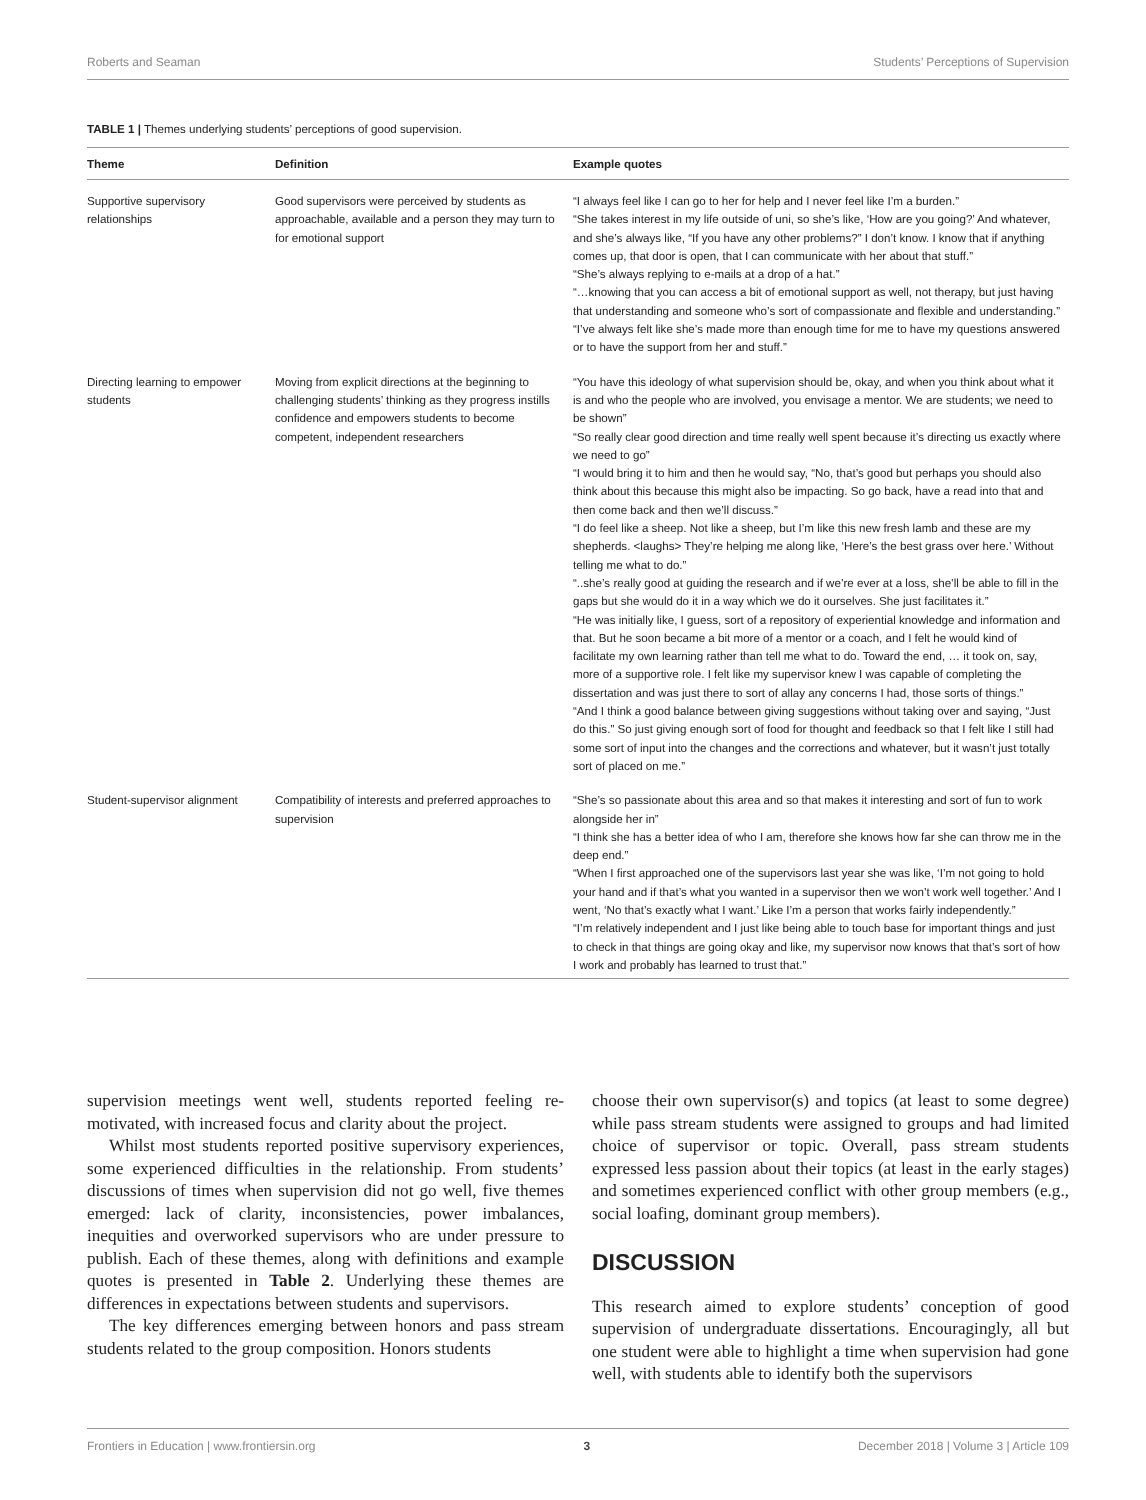Roberts and Seaman Students’ Perceptions of Supervision
TABLE 1 | Themes underlying students’ perceptions of good supervision.
| Theme | Definition | Example quotes |
| --- | --- | --- |
| Supportive supervisory relationships | Good supervisors were perceived by students as approachable, available and a person they may turn to for emotional support | “I always feel like I can go to her for help and I never feel like I’m a burden.” “She takes interest in my life outside of uni, so she’s like, ‘How are you going?’ And whatever, and she’s always like, “If you have any other problems?” I don’t know. I know that if anything comes up, that door is open, that I can communicate with her about that stuff.” “She’s always replying to e-mails at a drop of a hat.” “…knowing that you can access a bit of emotional support as well, not therapy, but just having that understanding and someone who’s sort of compassionate and flexible and understanding.” “I’ve always felt like she’s made more than enough time for me to have my questions answered or to have the support from her and stuff.” |
| Directing learning to empower students | Moving from explicit directions at the beginning to challenging students’ thinking as they progress instills confidence and empowers students to become competent, independent researchers | “You have this ideology of what supervision should be, okay, and when you think about what it is and who the people who are involved, you envisage a mentor. We are students; we need to be shown” “So really clear good direction and time really well spent because it’s directing us exactly where we need to go” “I would bring it to him and then he would say, “No, that’s good but perhaps you should also think about this because this might also be impacting. So go back, have a read into that and then come back and then we’ll discuss.” “I do feel like a sheep. Not like a sheep, but I’m like this new fresh lamb and these are my shepherds. <laughs> They’re helping me along like, ‘Here’s the best grass over here.’ Without telling me what to do.” “..she’s really good at guiding the research and if we’re ever at a loss, she’ll be able to fill in the gaps but she would do it in a way which we do it ourselves. She just facilitates it.” “He was initially like, I guess, sort of a repository of experiential knowledge and information and that. But he soon became a bit more of a mentor or a coach, and I felt he would kind of facilitate my own learning rather than tell me what to do. Toward the end, … it took on, say, more of a supportive role. I felt like my supervisor knew I was capable of completing the dissertation and was just there to sort of allay any concerns I had, those sorts of things.” “And I think a good balance between giving suggestions without taking over and saying, “Just do this.” So just giving enough sort of food for thought and feedback so that I felt like I still had some sort of input into the changes and the corrections and whatever, but it wasn’t just totally sort of placed on me.” |
| Student-supervisor alignment | Compatibility of interests and preferred approaches to supervision | “She’s so passionate about this area and so that makes it interesting and sort of fun to work alongside her in” “I think she has a better idea of who I am, therefore she knows how far she can throw me in the deep end.” “When I first approached one of the supervisors last year she was like, ‘I’m not going to hold your hand and if that’s what you wanted in a supervisor then we won’t work well together.’ And I went, ‘No that’s exactly what I want.’ Like I’m a person that works fairly independently.” “I’m relatively independent and I just like being able to touch base for important things and just to check in that things are going okay and like, my supervisor now knows that that’s sort of how I work and probably has learned to trust that.” |
supervision meetings went well, students reported feeling re-motivated, with increased focus and clarity about the project.
Whilst most students reported positive supervisory experiences, some experienced difficulties in the relationship. From students’ discussions of times when supervision did not go well, five themes emerged: lack of clarity, inconsistencies, power imbalances, inequities and overworked supervisors who are under pressure to publish. Each of these themes, along with definitions and example quotes is presented in Table 2. Underlying these themes are differences in expectations between students and supervisors.
The key differences emerging between honors and pass stream students related to the group composition. Honors students
choose their own supervisor(s) and topics (at least to some degree) while pass stream students were assigned to groups and had limited choice of supervisor or topic. Overall, pass stream students expressed less passion about their topics (at least in the early stages) and sometimes experienced conflict with other group members (e.g., social loafing, dominant group members).
DISCUSSION
This research aimed to explore students’ conception of good supervision of undergraduate dissertations. Encouragingly, all but one student were able to highlight a time when supervision had gone well, with students able to identify both the supervisors
Frontiers in Education | www.frontiersin.org 3 December 2018 | Volume 3 | Article 109